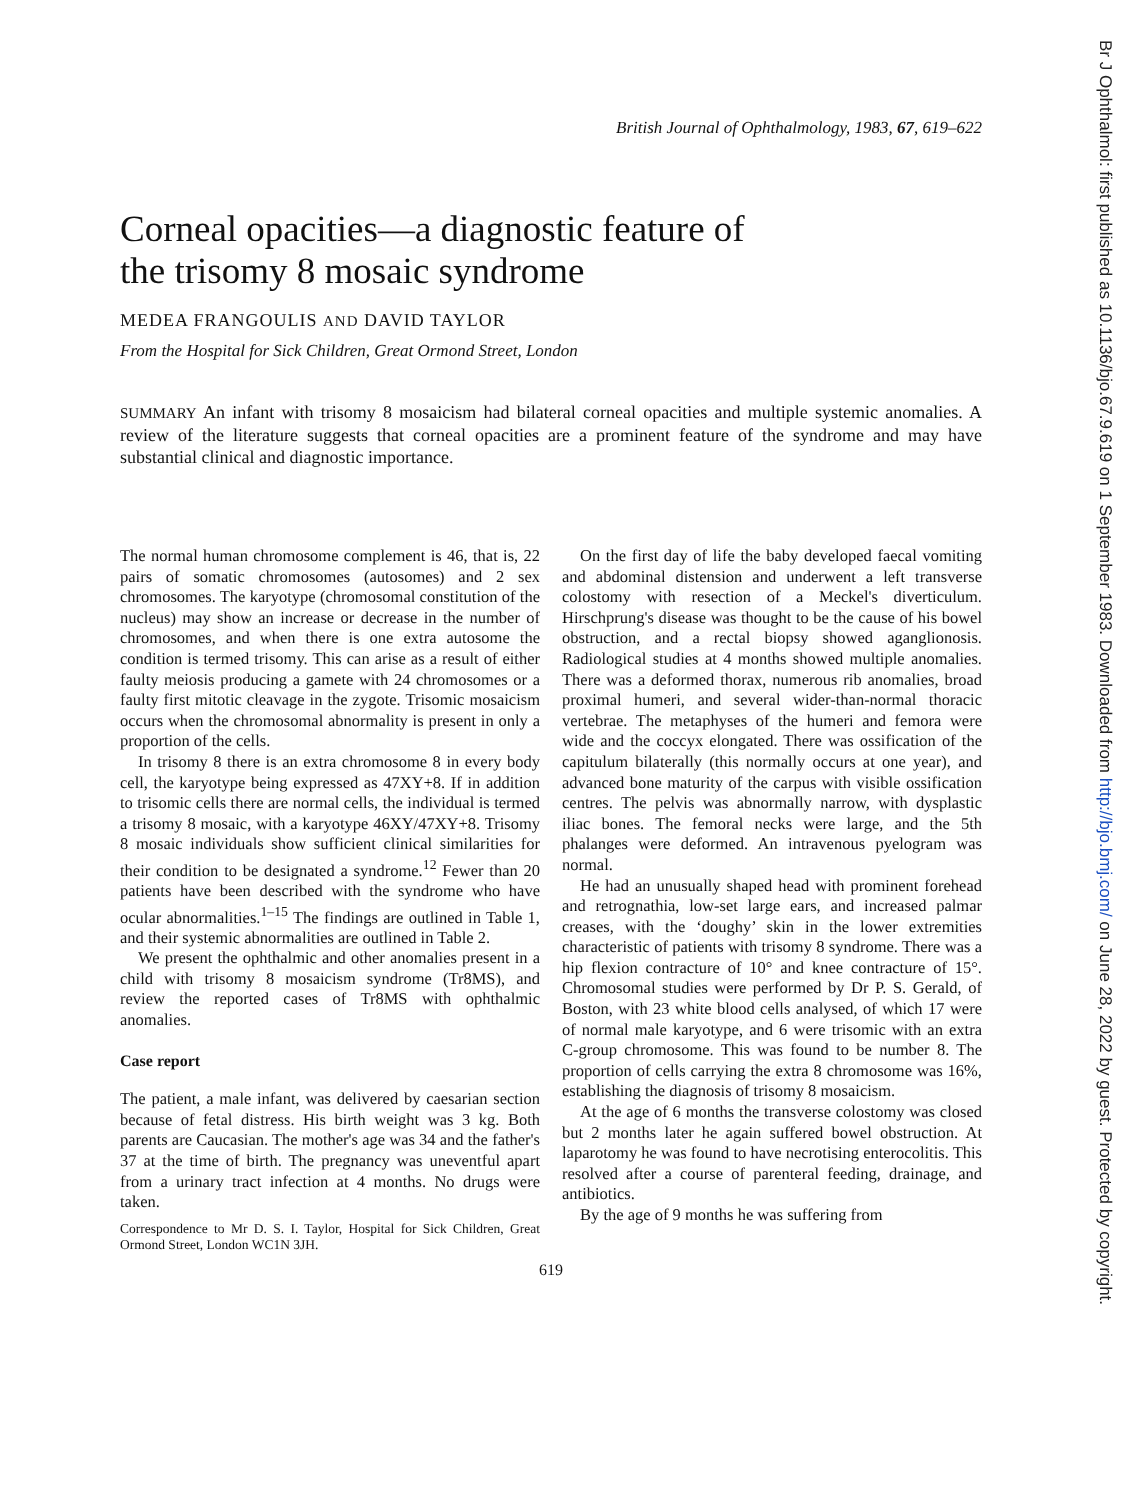British Journal of Ophthalmology, 1983, 67, 619–622
Corneal opacities—a diagnostic feature of
the trisomy 8 mosaic syndrome
MEDEA FRANGOULIS AND DAVID TAYLOR
From the Hospital for Sick Children, Great Ormond Street, London
SUMMARY An infant with trisomy 8 mosaicism had bilateral corneal opacities and multiple systemic anomalies. A review of the literature suggests that corneal opacities are a prominent feature of the syndrome and may have substantial clinical and diagnostic importance.
The normal human chromosome complement is 46, that is, 22 pairs of somatic chromosomes (autosomes) and 2 sex chromosomes. The karyotype (chromosomal constitution of the nucleus) may show an increase or decrease in the number of chromosomes, and when there is one extra autosome the condition is termed trisomy. This can arise as a result of either faulty meiosis producing a gamete with 24 chromosomes or a faulty first mitotic cleavage in the zygote. Trisomic mosaicism occurs when the chromosomal abnormality is present in only a proportion of the cells.
In trisomy 8 there is an extra chromosome 8 in every body cell, the karyotype being expressed as 47XY+8. If in addition to trisomic cells there are normal cells, the individual is termed a trisomy 8 mosaic, with a karyotype 46XY/47XY+8. Trisomy 8 mosaic individuals show sufficient clinical similarities for their condition to be designated a syndrome.<sup>12</sup> Fewer than 20 patients have been described with the syndrome who have ocular abnormalities.<sup>1–15</sup> The findings are outlined in Table 1, and their systemic abnormalities are outlined in Table 2.
We present the ophthalmic and other anomalies present in a child with trisomy 8 mosaicism syndrome (Tr8MS), and review the reported cases of Tr8MS with ophthalmic anomalies.
Case report
The patient, a male infant, was delivered by caesarian section because of fetal distress. His birth weight was 3 kg. Both parents are Caucasian. The mother's age was 34 and the father's 37 at the time of birth. The pregnancy was uneventful apart from a urinary tract infection at 4 months. No drugs were taken.
Correspondence to Mr D. S. I. Taylor, Hospital for Sick Children, Great Ormond Street, London WC1N 3JH.
On the first day of life the baby developed faecal vomiting and abdominal distension and underwent a left transverse colostomy with resection of a Meckel's diverticulum. Hirschprung's disease was thought to be the cause of his bowel obstruction, and a rectal biopsy showed aganglionosis. Radiological studies at 4 months showed multiple anomalies. There was a deformed thorax, numerous rib anomalies, broad proximal humeri, and several wider-than-normal thoracic vertebrae. The metaphyses of the humeri and femora were wide and the coccyx elongated. There was ossification of the capitulum bilaterally (this normally occurs at one year), and advanced bone maturity of the carpus with visible ossification centres. The pelvis was abnormally narrow, with dysplastic iliac bones. The femoral necks were large, and the 5th phalanges were deformed. An intravenous pyelogram was normal.
He had an unusually shaped head with prominent forehead and retrognathia, low-set large ears, and increased palmar creases, with the ‘doughy’ skin in the lower extremities characteristic of patients with trisomy 8 syndrome. There was a hip flexion contracture of 10° and knee contracture of 15°. Chromosomal studies were performed by Dr P. S. Gerald, of Boston, with 23 white blood cells analysed, of which 17 were of normal male karyotype, and 6 were trisomic with an extra C-group chromosome. This was found to be number 8. The proportion of cells carrying the extra 8 chromosome was 16%, establishing the diagnosis of trisomy 8 mosaicism.
At the age of 6 months the transverse colostomy was closed but 2 months later he again suffered bowel obstruction. At laparotomy he was found to have necrotising enterocolitis. This resolved after a course of parenteral feeding, drainage, and antibiotics.
By the age of 9 months he was suffering from
619
Br J Ophthalmol: first published as 10.1136/bjo.67.9.619 on 1 September 1983. Downloaded from http://bjo.bmj.com/ on June 28, 2022 by guest. Protected by copyright.